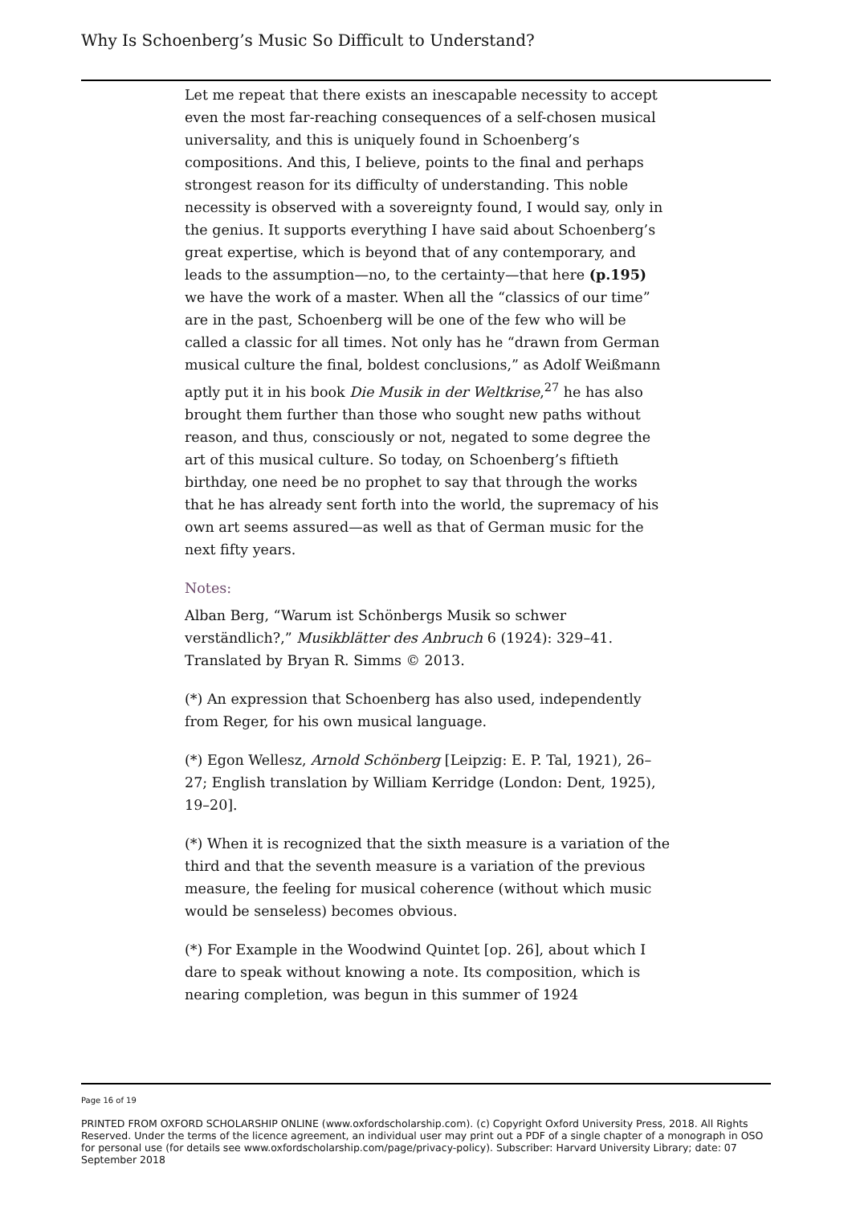Why Is Schoenberg’s Music So Difficult to Understand?
Let me repeat that there exists an inescapable necessity to accept even the most far-reaching consequences of a self-chosen musical universality, and this is uniquely found in Schoenberg’s compositions. And this, I believe, points to the final and perhaps strongest reason for its difficulty of understanding. This noble necessity is observed with a sovereignty found, I would say, only in the genius. It supports everything I have said about Schoenberg’s great expertise, which is beyond that of any contemporary, and leads to the assumption—no, to the certainty—that here (p.195) we have the work of a master. When all the “classics of our time” are in the past, Schoenberg will be one of the few who will be called a classic for all times. Not only has he “drawn from German musical culture the final, boldest conclusions,” as Adolf Weißmann aptly put it in his book Die Musik in der Weltkrise,<sup>27</sup> he has also brought them further than those who sought new paths without reason, and thus, consciously or not, negated to some degree the art of this musical culture. So today, on Schoenberg’s fiftieth birthday, one need be no prophet to say that through the works that he has already sent forth into the world, the supremacy of his own art seems assured—as well as that of German music for the next fifty years.
Notes:
Alban Berg, “Warum ist Schönbergs Musik so schwer verständlich?,” Musikblätter des Anbruch 6 (1924): 329–41. Translated by Bryan R. Simms © 2013.
(*) An expression that Schoenberg has also used, independently from Reger, for his own musical language.
(*) Egon Wellesz, Arnold Schönberg [Leipzig: E. P. Tal, 1921), 26–27; English translation by William Kerridge (London: Dent, 1925), 19–20].
(*) When it is recognized that the sixth measure is a variation of the third and that the seventh measure is a variation of the previous measure, the feeling for musical coherence (without which music would be senseless) becomes obvious.
(*) For Example in the Woodwind Quintet [op. 26], about which I dare to speak without knowing a note. Its composition, which is nearing completion, was begun in this summer of 1924
Page 16 of 19
PRINTED FROM OXFORD SCHOLARSHIP ONLINE (www.oxfordscholarship.com). (c) Copyright Oxford University Press, 2018. All Rights Reserved. Under the terms of the licence agreement, an individual user may print out a PDF of a single chapter of a monograph in OSO for personal use (for details see www.oxfordscholarship.com/page/privacy-policy). Subscriber: Harvard University Library; date: 07 September 2018